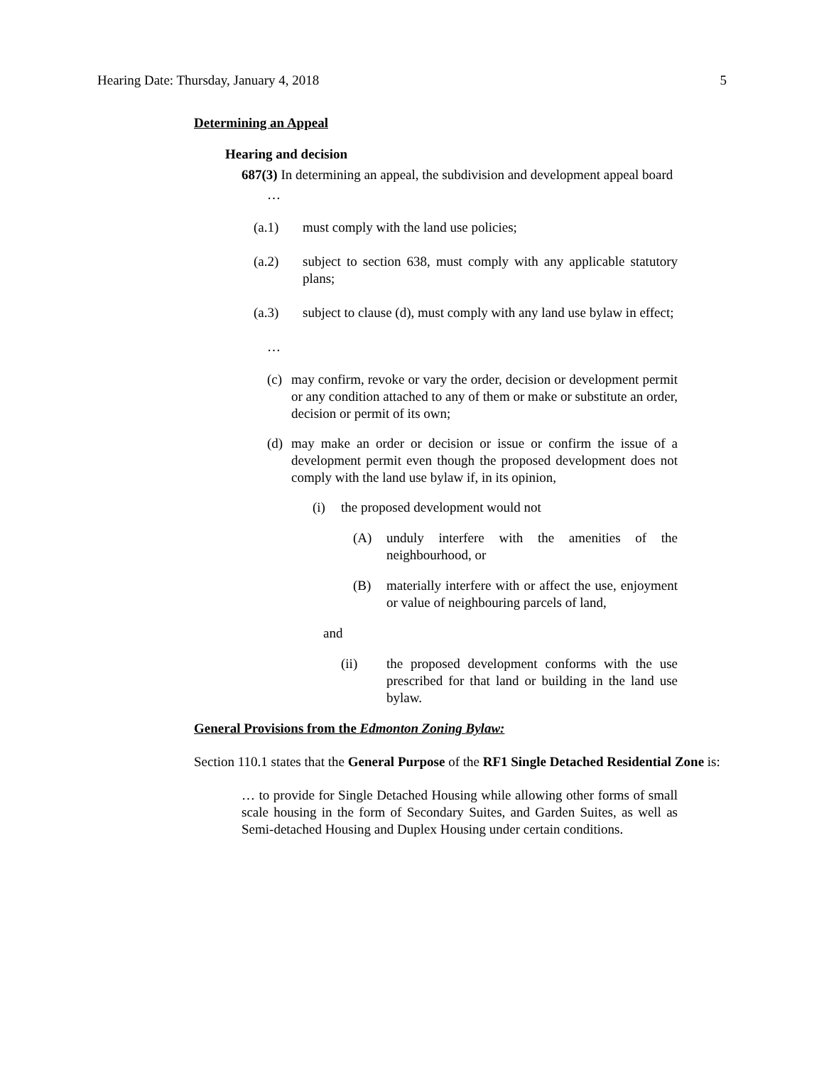Hearing Date: Thursday, January 4, 2018 5
Determining an Appeal
Hearing and decision
687(3) In determining an appeal, the subdivision and development appeal board
…
(a.1) must comply with the land use policies;
(a.2) subject to section 638, must comply with any applicable statutory plans;
(a.3) subject to clause (d), must comply with any land use bylaw in effect;
…
(c) may confirm, revoke or vary the order, decision or development permit or any condition attached to any of them or make or substitute an order, decision or permit of its own;
(d) may make an order or decision or issue or confirm the issue of a development permit even though the proposed development does not comply with the land use bylaw if, in its opinion,
(i) the proposed development would not
(A) unduly interfere with the amenities of the neighbourhood, or
(B) materially interfere with or affect the use, enjoyment or value of neighbouring parcels of land,
and
(ii) the proposed development conforms with the use prescribed for that land or building in the land use bylaw.
General Provisions from the Edmonton Zoning Bylaw:
Section 110.1 states that the General Purpose of the RF1 Single Detached Residential Zone is:
… to provide for Single Detached Housing while allowing other forms of small scale housing in the form of Secondary Suites, and Garden Suites, as well as Semi-detached Housing and Duplex Housing under certain conditions.